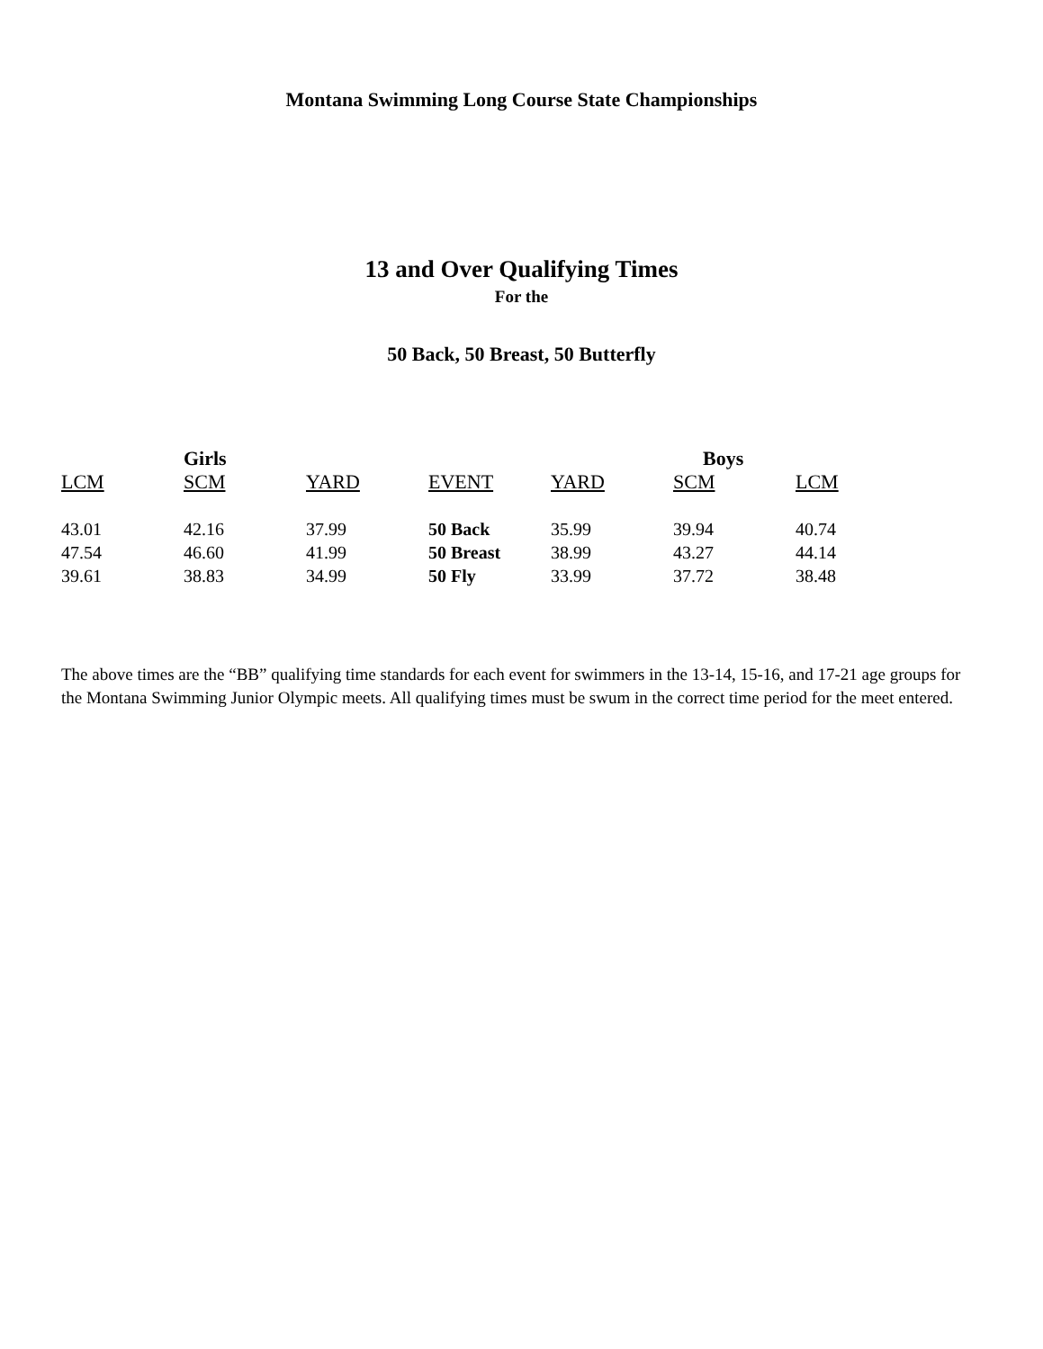Montana Swimming Long Course State Championships
13 and Over Qualifying Times
For the
50 Back, 50 Breast, 50 Butterfly
| | Girls | | | | Boys | | |
| --- | --- | --- | --- | --- | --- | --- | --- |
| LCM | SCM | YARD | EVENT | YARD | SCM | LCM | |
| 43.01 | 42.16 | 37.99 | 50 Back | 35.99 | 39.94 | 40.74 | |
| 47.54 | 46.60 | 41.99 | 50 Breast | 38.99 | 43.27 | 44.14 | |
| 39.61 | 38.83 | 34.99 | 50 Fly | 33.99 | 37.72 | 38.48 | |
The above times are the “BB” qualifying time standards for each event for swimmers in the 13-14, 15-16, and 17-21 age groups for the Montana Swimming Junior Olympic meets. All qualifying times must be swum in the correct time period for the meet entered.